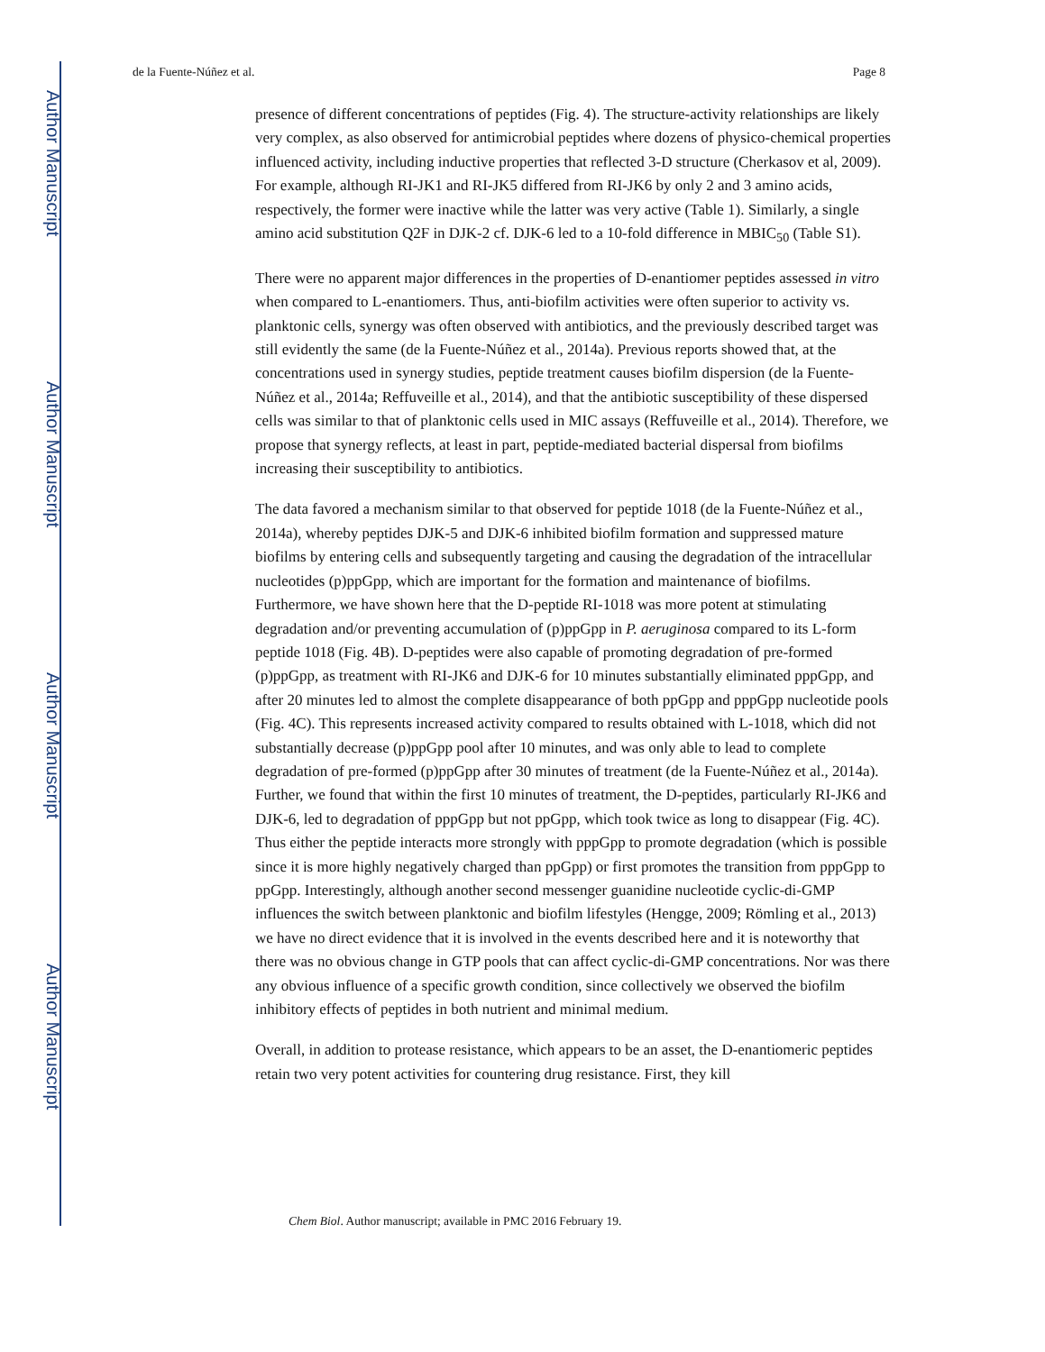Author Manuscript
Author Manuscript
Author Manuscript
Author Manuscript
de la Fuente-Núñez et al. Page 8
presence of different concentrations of peptides (Fig. 4). The structure-activity relationships are likely very complex, as also observed for antimicrobial peptides where dozens of physico-chemical properties influenced activity, including inductive properties that reflected 3-D structure (Cherkasov et al, 2009). For example, although RI-JK1 and RI-JK5 differed from RI-JK6 by only 2 and 3 amino acids, respectively, the former were inactive while the latter was very active (Table 1). Similarly, a single amino acid substitution Q2F in DJK-2 cf. DJK-6 led to a 10-fold difference in MBIC<sub>50</sub> (Table S1).
There were no apparent major differences in the properties of D-enantiomer peptides assessed in vitro when compared to L-enantiomers. Thus, anti-biofilm activities were often superior to activity vs. planktonic cells, synergy was often observed with antibiotics, and the previously described target was still evidently the same (de la Fuente-Núñez et al., 2014a). Previous reports showed that, at the concentrations used in synergy studies, peptide treatment causes biofilm dispersion (de la Fuente-Núñez et al., 2014a; Reffuveille et al., 2014), and that the antibiotic susceptibility of these dispersed cells was similar to that of planktonic cells used in MIC assays (Reffuveille et al., 2014). Therefore, we propose that synergy reflects, at least in part, peptide-mediated bacterial dispersal from biofilms increasing their susceptibility to antibiotics.
The data favored a mechanism similar to that observed for peptide 1018 (de la Fuente-Núñez et al., 2014a), whereby peptides DJK-5 and DJK-6 inhibited biofilm formation and suppressed mature biofilms by entering cells and subsequently targeting and causing the degradation of the intracellular nucleotides (p)ppGpp, which are important for the formation and maintenance of biofilms. Furthermore, we have shown here that the D-peptide RI-1018 was more potent at stimulating degradation and/or preventing accumulation of (p)ppGpp in P. aeruginosa compared to its L-form peptide 1018 (Fig. 4B). D-peptides were also capable of promoting degradation of pre-formed (p)ppGpp, as treatment with RI-JK6 and DJK-6 for 10 minutes substantially eliminated pppGpp, and after 20 minutes led to almost the complete disappearance of both ppGpp and pppGpp nucleotide pools (Fig. 4C). This represents increased activity compared to results obtained with L-1018, which did not substantially decrease (p)ppGpp pool after 10 minutes, and was only able to lead to complete degradation of pre-formed (p)ppGpp after 30 minutes of treatment (de la Fuente-Núñez et al., 2014a). Further, we found that within the first 10 minutes of treatment, the D-peptides, particularly RI-JK6 and DJK-6, led to degradation of pppGpp but not ppGpp, which took twice as long to disappear (Fig. 4C). Thus either the peptide interacts more strongly with pppGpp to promote degradation (which is possible since it is more highly negatively charged than ppGpp) or first promotes the transition from pppGpp to ppGpp. Interestingly, although another second messenger guanidine nucleotide cyclic-di-GMP influences the switch between planktonic and biofilm lifestyles (Hengge, 2009; Römling et al., 2013) we have no direct evidence that it is involved in the events described here and it is noteworthy that there was no obvious change in GTP pools that can affect cyclic-di-GMP concentrations. Nor was there any obvious influence of a specific growth condition, since collectively we observed the biofilm inhibitory effects of peptides in both nutrient and minimal medium.
Overall, in addition to protease resistance, which appears to be an asset, the D-enantiomeric peptides retain two very potent activities for countering drug resistance. First, they kill
Chem Biol. Author manuscript; available in PMC 2016 February 19.